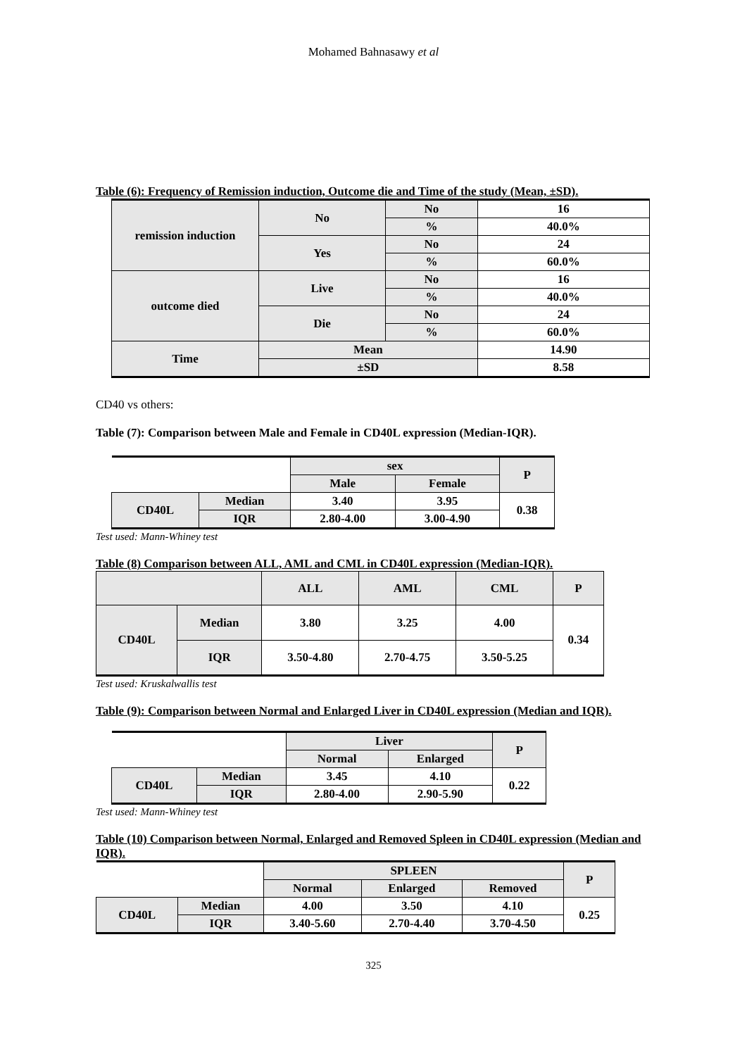Mohamed Bahnasawy et al
Table (6): Frequency of Remission induction, Outcome die and Time of the study (Mean, ±SD).
| remission induction | No | No | 16 |
| | | % | 40.0% |
| | Yes | No | 24 |
| | | % | 60.0% |
| outcome died | Live | No | 16 |
| | | % | 40.0% |
| | Die | No | 24 |
| | | % | 60.0% |
| Time | Mean | | 14.90 |
| | ±SD | | 8.58 |
CD40 vs others:
Table (7): Comparison between Male and Female in CD40L expression (Median-IQR).
| | | sex | | P |
| | | Male | Female | |
| CD40L | Median | 3.40 | 3.95 | 0.38 |
| | IQR | 2.80-4.00 | 3.00-4.90 | |
Test used: Mann-Whiney test
Table (8) Comparison between ALL, AML and CML in CD40L expression (Median-IQR).
| | | ALL | AML | CML | P |
| CD40L | Median | 3.80 | 3.25 | 4.00 | 0.34 |
| | IQR | 3.50-4.80 | 2.70-4.75 | 3.50-5.25 | |
Test used: Kruskalwallis test
Table (9): Comparison between Normal and Enlarged Liver in CD40L expression (Median and IQR).
| | | Liver | | P |
| | | Normal | Enlarged | |
| CD40L | Median | 3.45 | 4.10 | 0.22 |
| | IQR | 2.80-4.00 | 2.90-5.90 | |
Test used: Mann-Whiney test
Table (10) Comparison between Normal, Enlarged and Removed Spleen in CD40L expression (Median and IQR).
| | | SPLEEN | | | P |
| | | Normal | Enlarged | Removed | |
| CD40L | Median | 4.00 | 3.50 | 4.10 | 0.25 |
| | IQR | 3.40-5.60 | 2.70-4.40 | 3.70-4.50 | |
325